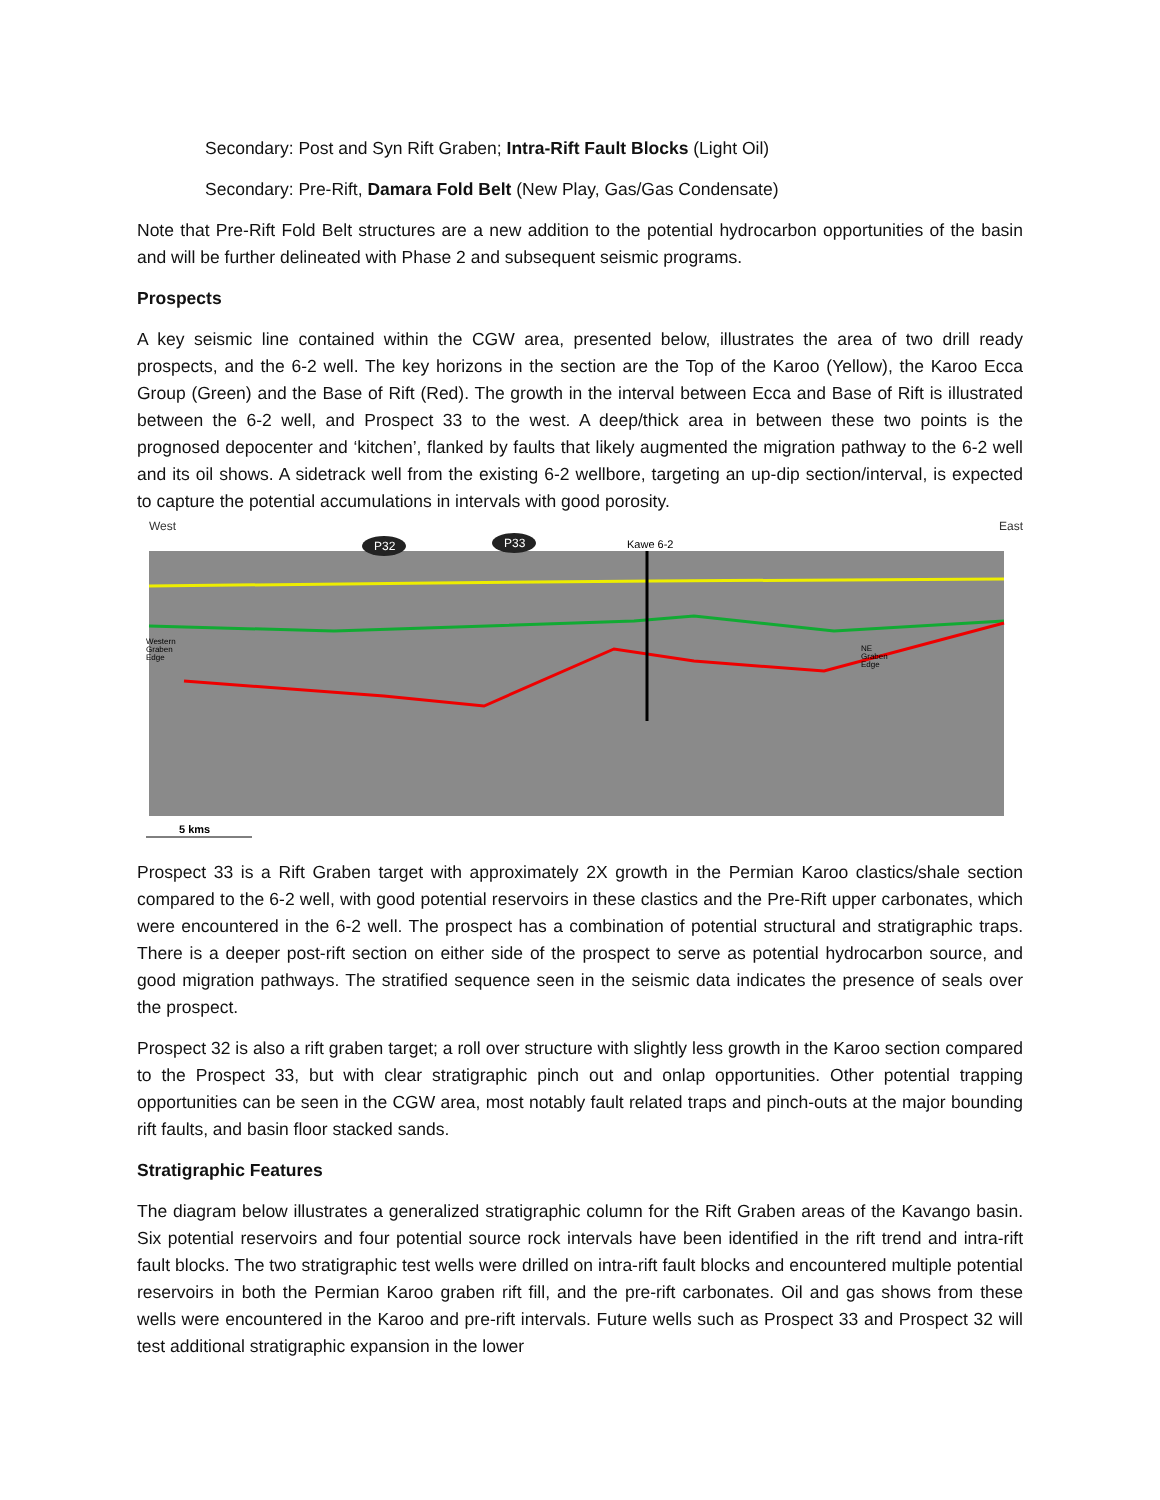Secondary: Post and Syn Rift Graben; Intra-Rift Fault Blocks (Light Oil)
Secondary: Pre-Rift, Damara Fold Belt (New Play, Gas/Gas Condensate)
Note that Pre-Rift Fold Belt structures are a new addition to the potential hydrocarbon opportunities of the basin and will be further delineated with Phase 2 and subsequent seismic programs.
Prospects
A key seismic line contained within the CGW area, presented below, illustrates the area of two drill ready prospects, and the 6-2 well. The key horizons in the section are the Top of the Karoo (Yellow), the Karoo Ecca Group (Green) and the Base of Rift (Red). The growth in the interval between Ecca and Base of Rift is illustrated between the 6-2 well, and Prospect 33 to the west. A deep/thick area in between these two points is the prognosed depocenter and ‘kitchen’, flanked by faults that likely augmented the migration pathway to the 6-2 well and its oil shows. A sidetrack well from the existing 6-2 wellbore, targeting an up-dip section/interval, is expected to capture the potential accumulations in intervals with good porosity.
West East
P32
P33
Kawe 6-2
Western
Graben
Edge
NE
Graben
Edge
5 kms
Prospect 33 is a Rift Graben target with approximately 2X growth in the Permian Karoo clastics/shale section compared to the 6-2 well, with good potential reservoirs in these clastics and the Pre-Rift upper carbonates, which were encountered in the 6-2 well. The prospect has a combination of potential structural and stratigraphic traps. There is a deeper post-rift section on either side of the prospect to serve as potential hydrocarbon source, and good migration pathways. The stratified sequence seen in the seismic data indicates the presence of seals over the prospect.
Prospect 32 is also a rift graben target; a roll over structure with slightly less growth in the Karoo section compared to the Prospect 33, but with clear stratigraphic pinch out and onlap opportunities. Other potential trapping opportunities can be seen in the CGW area, most notably fault related traps and pinch-outs at the major bounding rift faults, and basin floor stacked sands.
Stratigraphic Features
The diagram below illustrates a generalized stratigraphic column for the Rift Graben areas of the Kavango basin. Six potential reservoirs and four potential source rock intervals have been identified in the rift trend and intra-rift fault blocks. The two stratigraphic test wells were drilled on intra-rift fault blocks and encountered multiple potential reservoirs in both the Permian Karoo graben rift fill, and the pre-rift carbonates. Oil and gas shows from these wells were encountered in the Karoo and pre-rift intervals. Future wells such as Prospect 33 and Prospect 32 will test additional stratigraphic expansion in the lower